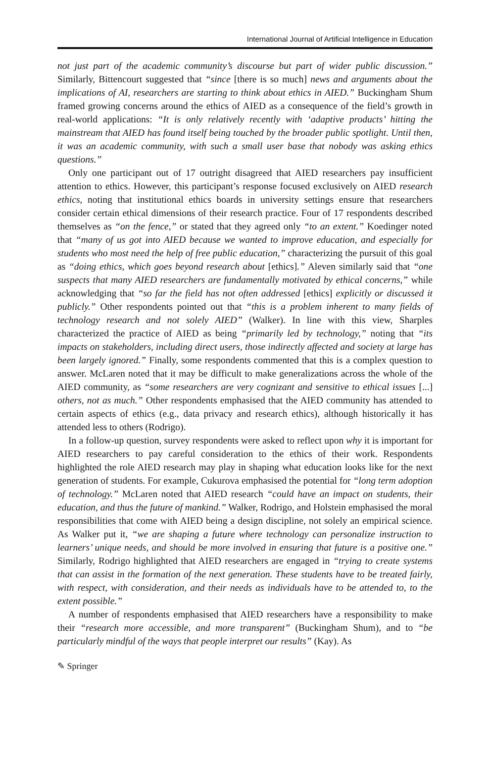International Journal of Artificial Intelligence in Education
not just part of the academic community’s discourse but part of wider public discussion.” Similarly, Bittencourt suggested that “since [there is so much] news and arguments about the implications of AI, researchers are starting to think about ethics in AIED.” Buckingham Shum framed growing concerns around the ethics of AIED as a consequence of the field’s growth in real-world applications: “It is only relatively recently with ‘adaptive products’ hitting the mainstream that AIED has found itself being touched by the broader public spotlight. Until then, it was an academic community, with such a small user base that nobody was asking ethics questions.”
Only one participant out of 17 outright disagreed that AIED researchers pay insufficient attention to ethics. However, this participant’s response focused exclusively on AIED research ethics, noting that institutional ethics boards in university settings ensure that researchers consider certain ethical dimensions of their research practice. Four of 17 respondents described themselves as “on the fence,” or stated that they agreed only “to an extent.” Koedinger noted that “many of us got into AIED because we wanted to improve education, and especially for students who most need the help of free public education,” characterizing the pursuit of this goal as “doing ethics, which goes beyond research about [ethics].” Aleven similarly said that “one suspects that many AIED researchers are fundamentally motivated by ethical concerns,” while acknowledging that “so far the field has not often addressed [ethics] explicitly or discussed it publicly.” Other respondents pointed out that “this is a problem inherent to many fields of technology research and not solely AIED” (Walker). In line with this view, Sharples characterized the practice of AIED as being “primarily led by technology,” noting that “its impacts on stakeholders, including direct users, those indirectly affected and society at large has been largely ignored.” Finally, some respondents commented that this is a complex question to answer. McLaren noted that it may be difficult to make generalizations across the whole of the AIED community, as “some researchers are very cognizant and sensitive to ethical issues [...] others, not as much.” Other respondents emphasised that the AIED community has attended to certain aspects of ethics (e.g., data privacy and research ethics), although historically it has attended less to others (Rodrigo).
In a follow-up question, survey respondents were asked to reflect upon why it is important for AIED researchers to pay careful consideration to the ethics of their work. Respondents highlighted the role AIED research may play in shaping what education looks like for the next generation of students. For example, Cukurova emphasised the potential for “long term adoption of technology.” McLaren noted that AIED research “could have an impact on students, their education, and thus the future of mankind.” Walker, Rodrigo, and Holstein emphasised the moral responsibilities that come with AIED being a design discipline, not solely an empirical science. As Walker put it, “we are shaping a future where technology can personalize instruction to learners’ unique needs, and should be more involved in ensuring that future is a positive one.” Similarly, Rodrigo highlighted that AIED researchers are engaged in “trying to create systems that can assist in the formation of the next generation. These students have to be treated fairly, with respect, with consideration, and their needs as individuals have to be attended to, to the extent possible.”
A number of respondents emphasised that AIED researchers have a responsibility to make their “research more accessible, and more transparent” (Buckingham Shum), and to “be particularly mindful of the ways that people interpret our results” (Kay). As
✎ Springer